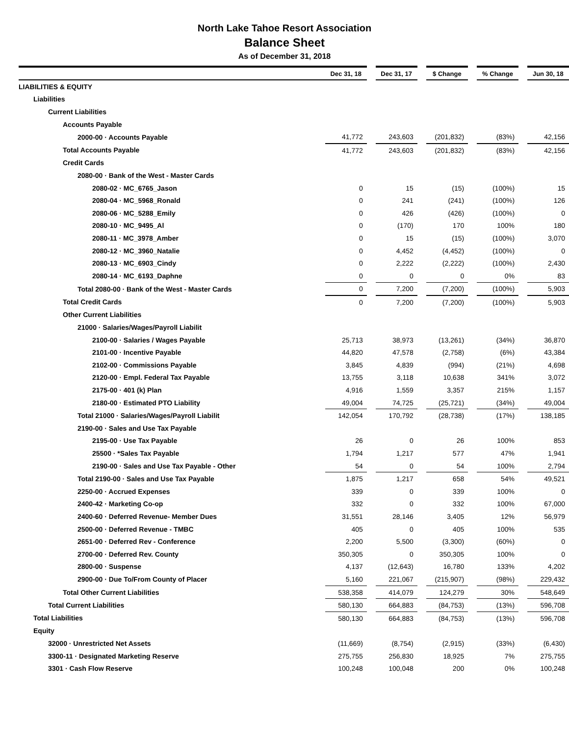North Lake Tahoe Resort Association
Balance Sheet
As of December 31, 2018
| | Dec 31, 18 | | Dec 31, 17 | | $ Change | | % Change | | Jun 30, 18 |
| --- | --- | --- | --- | --- | --- | --- | --- | --- | --- |
| LIABILITIES & EQUITY | | | | | | | | | |
| Liabilities | | | | | | | | | |
| Current Liabilities | | | | | | | | | |
| Accounts Payable | | | | | | | | | |
| 2000-00 · Accounts Payable | 41,772 | | 243,603 | | (201,832) | | (83%) | | 42,156 |
| Total Accounts Payable | 41,772 | | 243,603 | | (201,832) | | (83%) | | 42,156 |
| Credit Cards | | | | | | | | | |
| 2080-00 · Bank of the West - Master Cards | | | | | | | | | |
| 2080-02 · MC_6765_Jason | 0 | | 15 | | (15) | | (100%) | | 15 |
| 2080-04 · MC_5968_Ronald | 0 | | 241 | | (241) | | (100%) | | 126 |
| 2080-06 · MC_5288_Emily | 0 | | 426 | | (426) | | (100%) | | 0 |
| 2080-10 · MC_9495_Al | 0 | | (170) | | 170 | | 100% | | 180 |
| 2080-11 · MC_3978_Amber | 0 | | 15 | | (15) | | (100%) | | 3,070 |
| 2080-12 · MC_3960_Natalie | 0 | | 4,452 | | (4,452) | | (100%) | | 0 |
| 2080-13 · MC_6903_Cindy | 0 | | 2,222 | | (2,222) | | (100%) | | 2,430 |
| 2080-14 · MC_6193_Daphne | 0 | | 0 | | 0 | | 0% | | 83 |
| Total 2080-00 · Bank of the West - Master Cards | 0 | | 7,200 | | (7,200) | | (100%) | | 5,903 |
| Total Credit Cards | 0 | | 7,200 | | (7,200) | | (100%) | | 5,903 |
| Other Current Liabilities | | | | | | | | | |
| 21000 · Salaries/Wages/Payroll Liabilit | | | | | | | | | |
| 2100-00 · Salaries / Wages Payable | 25,713 | | 38,973 | | (13,261) | | (34%) | | 36,870 |
| 2101-00 · Incentive Payable | 44,820 | | 47,578 | | (2,758) | | (6%) | | 43,384 |
| 2102-00 · Commissions Payable | 3,845 | | 4,839 | | (994) | | (21%) | | 4,698 |
| 2120-00 · Empl. Federal Tax Payable | 13,755 | | 3,118 | | 10,638 | | 341% | | 3,072 |
| 2175-00 · 401 (k) Plan | 4,916 | | 1,559 | | 3,357 | | 215% | | 1,157 |
| 2180-00 · Estimated PTO Liability | 49,004 | | 74,725 | | (25,721) | | (34%) | | 49,004 |
| Total 21000 · Salaries/Wages/Payroll Liabilit | 142,054 | | 170,792 | | (28,738) | | (17%) | | 138,185 |
| 2190-00 · Sales and Use Tax Payable | | | | | | | | | |
| 2195-00 · Use Tax Payable | 26 | | 0 | | 26 | | 100% | | 853 |
| 25500 · *Sales Tax Payable | 1,794 | | 1,217 | | 577 | | 47% | | 1,941 |
| 2190-00 · Sales and Use Tax Payable - Other | 54 | | 0 | | 54 | | 100% | | 2,794 |
| Total 2190-00 · Sales and Use Tax Payable | 1,875 | | 1,217 | | 658 | | 54% | | 49,521 |
| 2250-00 · Accrued Expenses | 339 | | 0 | | 339 | | 100% | | 0 |
| 2400-42 · Marketing Co-op | 332 | | 0 | | 332 | | 100% | | 67,000 |
| 2400-60 · Deferred Revenue- Member Dues | 31,551 | | 28,146 | | 3,405 | | 12% | | 56,979 |
| 2500-00 · Deferred Revenue - TMBC | 405 | | 0 | | 405 | | 100% | | 535 |
| 2651-00 · Deferred Rev - Conference | 2,200 | | 5,500 | | (3,300) | | (60%) | | 0 |
| 2700-00 · Deferred Rev. County | 350,305 | | 0 | | 350,305 | | 100% | | 0 |
| 2800-00 · Suspense | 4,137 | | (12,643) | | 16,780 | | 133% | | 4,202 |
| 2900-00 · Due To/From County of Placer | 5,160 | | 221,067 | | (215,907) | | (98%) | | 229,432 |
| Total Other Current Liabilities | 538,358 | | 414,079 | | 124,279 | | 30% | | 548,649 |
| Total Current Liabilities | 580,130 | | 664,883 | | (84,753) | | (13%) | | 596,708 |
| Total Liabilities | 580,130 | | 664,883 | | (84,753) | | (13%) | | 596,708 |
| Equity | | | | | | | | | |
| 32000 · Unrestricted Net Assets | (11,669) | | (8,754) | | (2,915) | | (33%) | | (6,430) |
| 3300-11 · Designated Marketing Reserve | 275,755 | | 256,830 | | 18,925 | | 7% | | 275,755 |
| 3301 · Cash Flow Reserve | 100,248 | | 100,048 | | 200 | | 0% | | 100,248 |